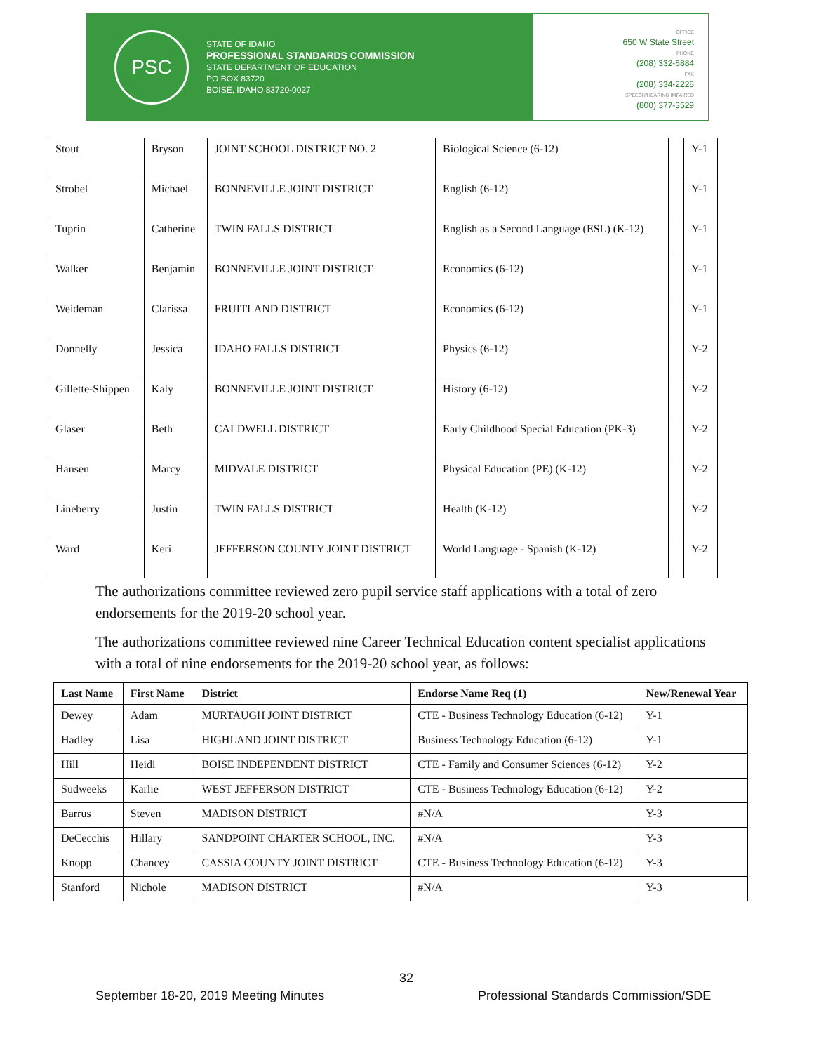PSC
STATE OF IDAHO
PROFESSIONAL STANDARDS COMMISSION
STATE DEPARTMENT OF EDUCATION
PO BOX 83720
BOISE, IDAHO 83720-0027
OFFICE
650 W State Street
PHONE
(208) 332-6884
FAX
(208) 334-2228
SPEECH/HEARING IMPAIRED
(800) 377-3529
| Stout | Bryson | JOINT SCHOOL DISTRICT NO. 2 | Biological Science (6-12) | | Y-1 |
| Strobel | Michael | BONNEVILLE JOINT DISTRICT | English (6-12) | | Y-1 |
| Tuprin | Catherine | TWIN FALLS DISTRICT | English as a Second Language (ESL) (K-12) | | Y-1 |
| Walker | Benjamin | BONNEVILLE JOINT DISTRICT | Economics (6-12) | | Y-1 |
| Weideman | Clarissa | FRUITLAND DISTRICT | Economics (6-12) | | Y-1 |
| Donnelly | Jessica | IDAHO FALLS DISTRICT | Physics (6-12) | | Y-2 |
| Gillette-Shippen | Kaly | BONNEVILLE JOINT DISTRICT | History (6-12) | | Y-2 |
| Glaser | Beth | CALDWELL DISTRICT | Early Childhood Special Education (PK-3) | | Y-2 |
| Hansen | Marcy | MIDVALE DISTRICT | Physical Education (PE) (K-12) | | Y-2 |
| Lineberry | Justin | TWIN FALLS DISTRICT | Health (K-12) | | Y-2 |
| Ward | Keri | JEFFERSON COUNTY JOINT DISTRICT | World Language - Spanish (K-12) | | Y-2 |
The authorizations committee reviewed zero pupil service staff applications with a total of zero endorsements for the 2019-20 school year.
The authorizations committee reviewed nine Career Technical Education content specialist applications with a total of nine endorsements for the 2019-20 school year, as follows:
| Last Name | First Name | District | Endorse Name Req (1) | New/Renewal Year |
| --- | --- | --- | --- | --- |
| Dewey | Adam | MURTAUGH JOINT DISTRICT | CTE - Business Technology Education (6-12) | Y-1 |
| Hadley | Lisa | HIGHLAND JOINT DISTRICT | Business Technology Education (6-12) | Y-1 |
| Hill | Heidi | BOISE INDEPENDENT DISTRICT | CTE - Family and Consumer Sciences (6-12) | Y-2 |
| Sudweeks | Karlie | WEST JEFFERSON DISTRICT | CTE - Business Technology Education (6-12) | Y-2 |
| Barrus | Steven | MADISON DISTRICT | #N/A | Y-3 |
| DeCecchis | Hillary | SANDPOINT CHARTER SCHOOL, INC. | #N/A | Y-3 |
| Knopp | Chancey | CASSIA COUNTY JOINT DISTRICT | CTE - Business Technology Education (6-12) | Y-3 |
| Stanford | Nichole | MADISON DISTRICT | #N/A | Y-3 |
32
September 18-20, 2019 Meeting Minutes
Professional Standards Commission/SDE